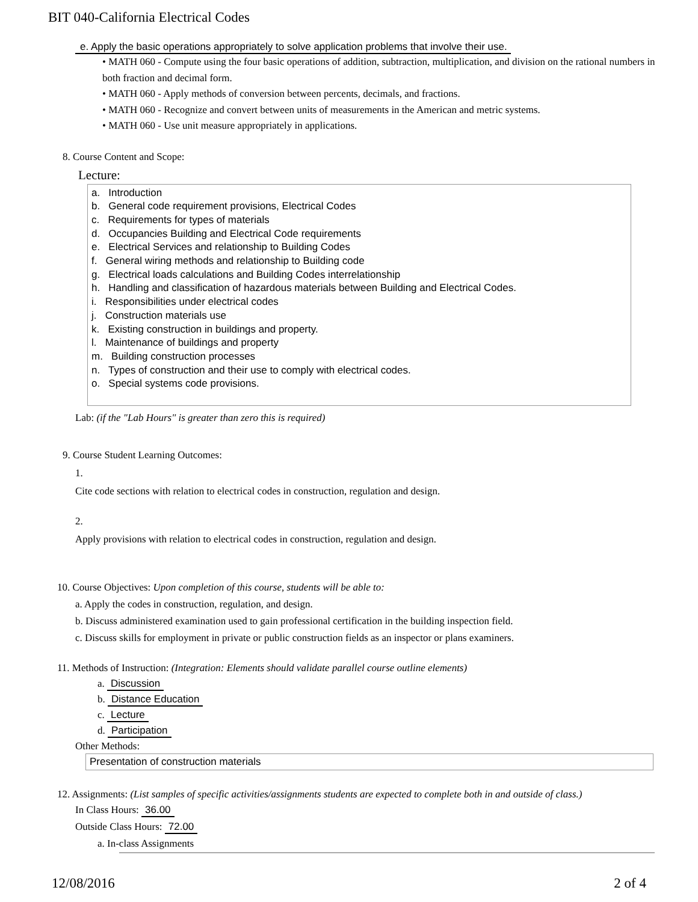BIT 040-California Electrical Codes
e. Apply the basic operations appropriately to solve application problems that involve their use.
• MATH 060 - Compute using the four basic operations of addition, subtraction, multiplication, and division on the rational numbers in both fraction and decimal form.
• MATH 060 - Apply methods of conversion between percents, decimals, and fractions.
• MATH 060 - Recognize and convert between units of measurements in the American and metric systems.
• MATH 060 - Use unit measure appropriately in applications.
8. Course Content and Scope:
Lecture:
a. Introduction
b. General code requirement provisions, Electrical Codes
c. Requirements for types of materials
d. Occupancies Building and Electrical Code requirements
e. Electrical Services and relationship to Building Codes
f. General wiring methods and relationship to Building code
g. Electrical loads calculations and Building Codes interrelationship
h. Handling and classification of hazardous materials between Building and Electrical Codes.
i. Responsibilities under electrical codes
j. Construction materials use
k. Existing construction in buildings and property.
l. Maintenance of buildings and property
m. Building construction processes
n. Types of construction and their use to comply with electrical codes.
o. Special systems code provisions.
Lab: (if the "Lab Hours" is greater than zero this is required)
9. Course Student Learning Outcomes:
1.
Cite code sections with relation to electrical codes in construction, regulation and design.
2.
Apply provisions with relation to electrical codes in construction, regulation and design.
10. Course Objectives: Upon completion of this course, students will be able to:
a. Apply the codes in construction, regulation, and design.
b. Discuss administered examination used to gain professional certification in the building inspection field.
c. Discuss skills for employment in private or public construction fields as an inspector or plans examiners.
11. Methods of Instruction: (Integration: Elements should validate parallel course outline elements)
a. Discussion
b. Distance Education
c. Lecture
d. Participation
Other Methods:
Presentation of construction materials
12. Assignments: (List samples of specific activities/assignments students are expected to complete both in and outside of class.)
In Class Hours: 36.00
Outside Class Hours: 72.00
a. In-class Assignments
12/08/2016 2 of 4